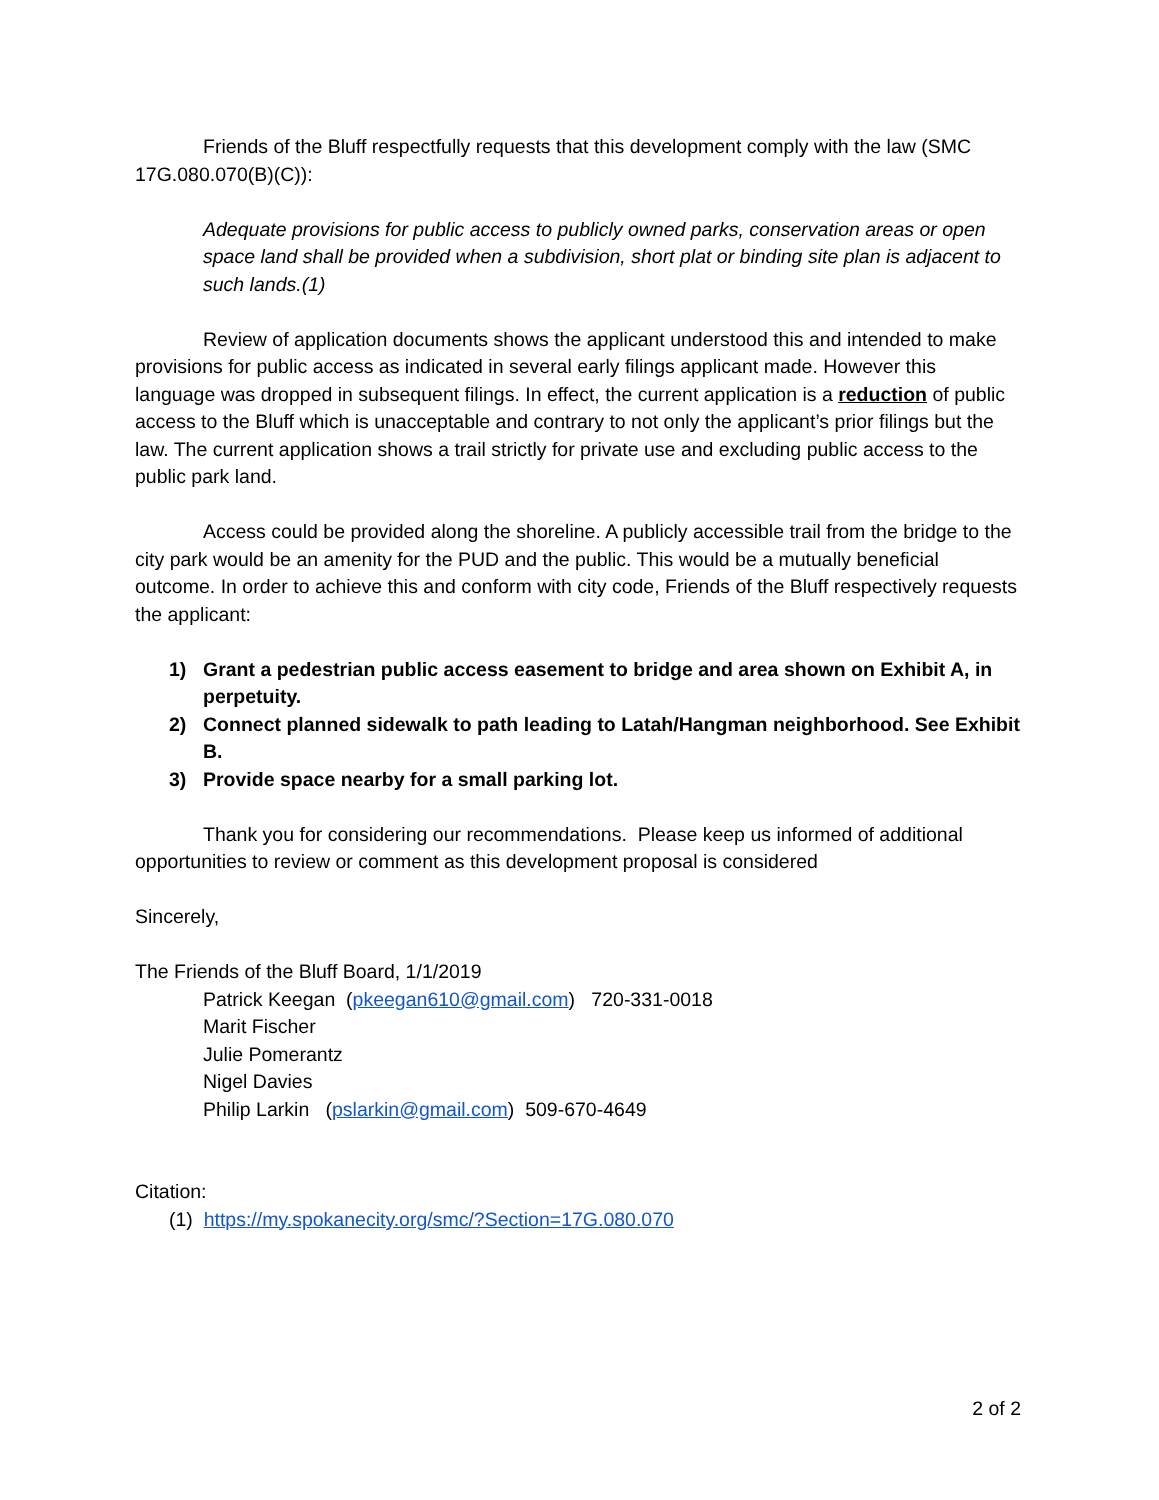Friends of the Bluff respectfully requests that this development comply with the law (SMC 17G.080.070(B)(C)):
Adequate provisions for public access to publicly owned parks, conservation areas or open space land shall be provided when a subdivision, short plat or binding site plan is adjacent to such lands.(1)
Review of application documents shows the applicant understood this and intended to make provisions for public access as indicated in several early filings applicant made. However this language was dropped in subsequent filings. In effect, the current application is a reduction of public access to the Bluff which is unacceptable and contrary to not only the applicant’s prior filings but the law. The current application shows a trail strictly for private use and excluding public access to the public park land.
Access could be provided along the shoreline. A publicly accessible trail from the bridge to the city park would be an amenity for the PUD and the public. This would be a mutually beneficial outcome. In order to achieve this and conform with city code, Friends of the Bluff respectively requests the applicant:
1) Grant a pedestrian public access easement to bridge and area shown on Exhibit A, in perpetuity.
2) Connect planned sidewalk to path leading to Latah/Hangman neighborhood. See Exhibit B.
3) Provide space nearby for a small parking lot.
Thank you for considering our recommendations. Please keep us informed of additional opportunities to review or comment as this development proposal is considered
Sincerely,
The Friends of the Bluff Board, 1/1/2019
Patrick Keegan (pkeegan610@gmail.com) 720-331-0018
Marit Fischer
Julie Pomerantz
Nigel Davies
Philip Larkin (pslarkin@gmail.com) 509-670-4649
Citation:
(1) https://my.spokanecity.org/smc/?Section=17G.080.070
2 of 2